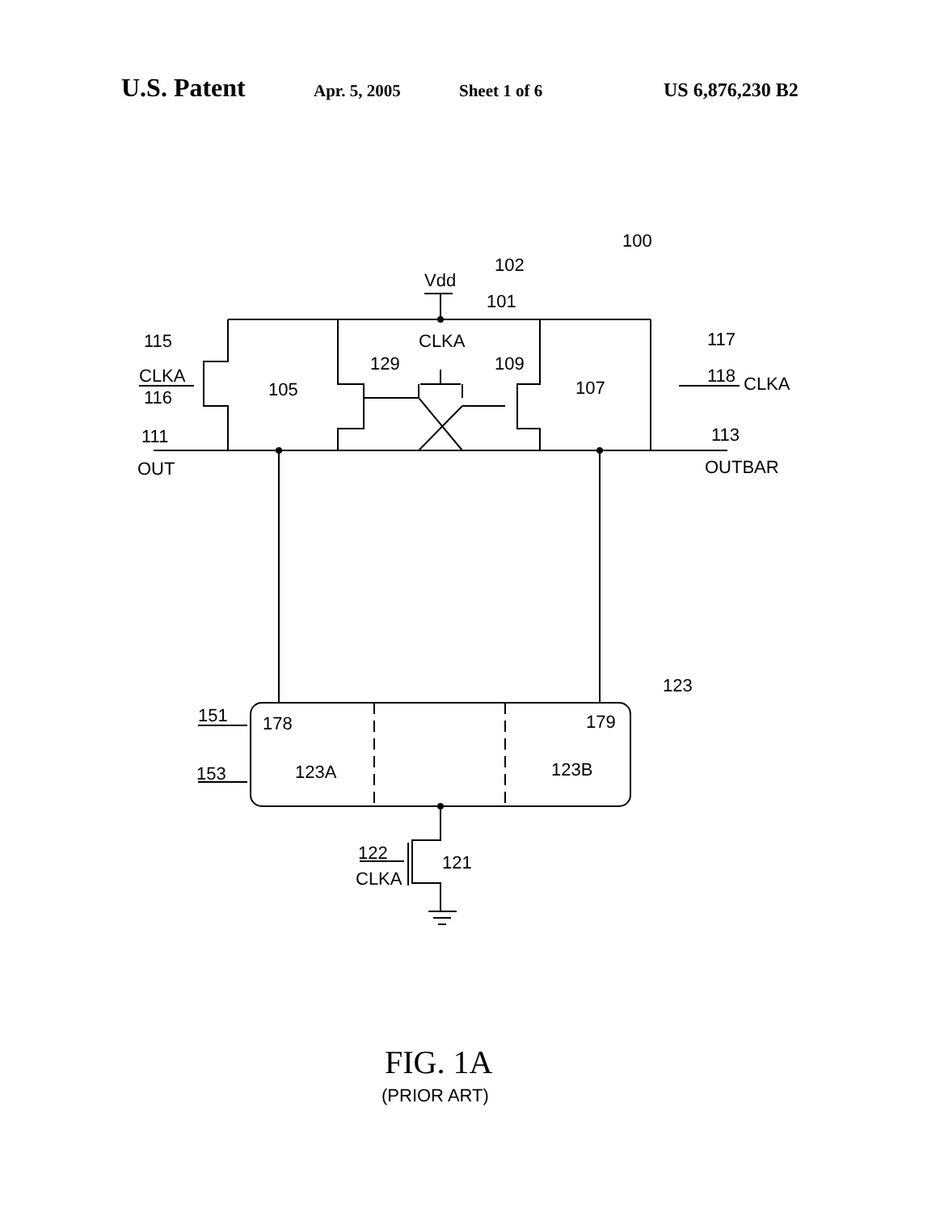U.S. Patent Apr. 5, 2005 Sheet 1 of 6 US 6,876,230 B2
100
102
Vdd
101
CLKA
129
109
115
117
CLKA
116
118
CLKA
105
107
111
OUT
113
OUTBAR
123
178
179
151
153
123A
123B
122
CLKA
121
FIG. 1A
(PRIOR ART)